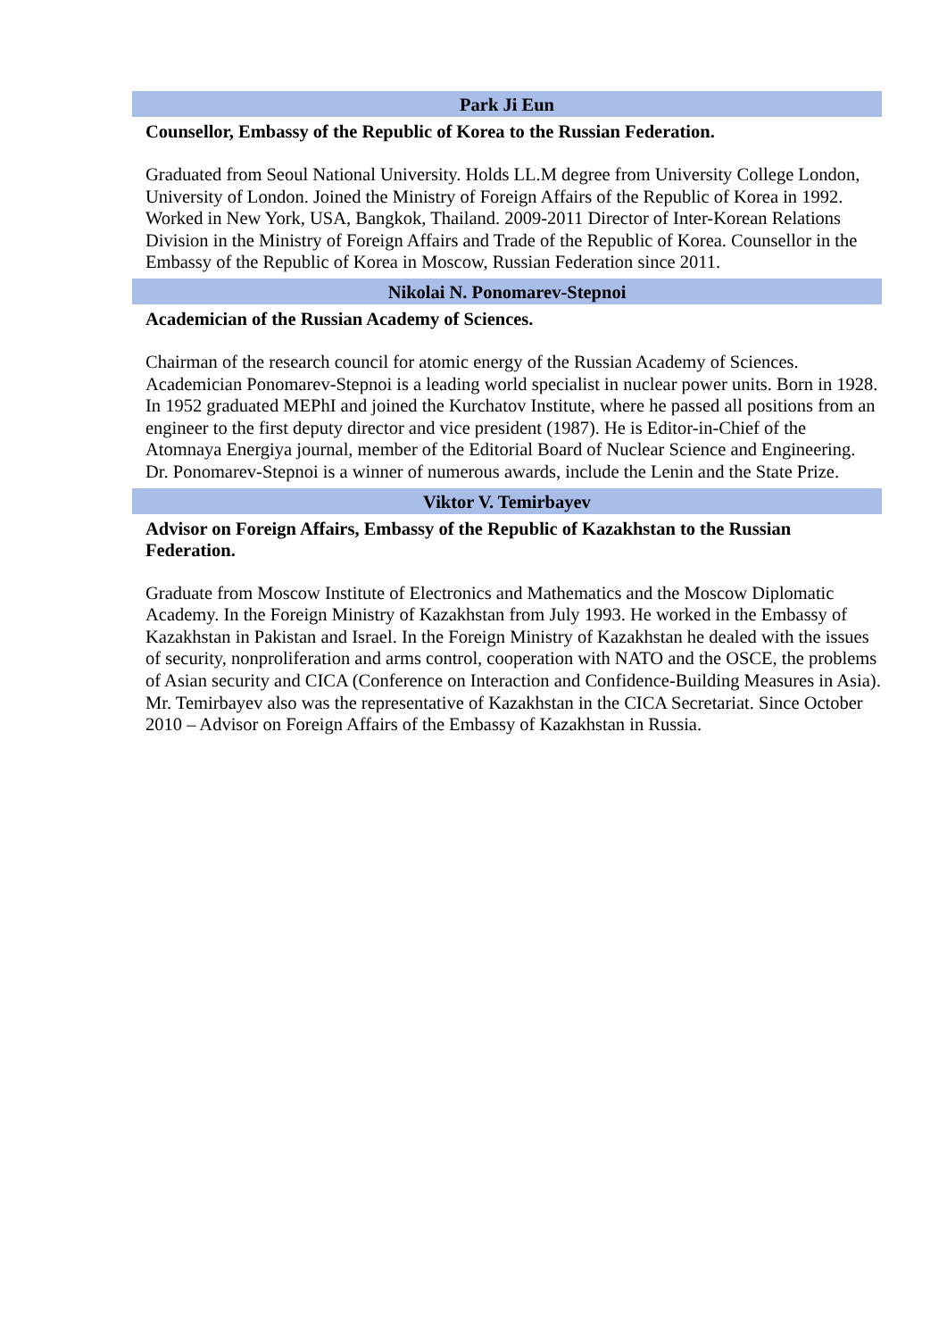Park Ji Eun
Counsellor, Embassy of the Republic of Korea to the Russian Federation.
Graduated from Seoul National University. Holds LL.M degree from University College London, University of London. Joined the Ministry of Foreign Affairs of the Republic of Korea in 1992. Worked in New York, USA, Bangkok, Thailand. 2009-2011 Director of Inter-Korean Relations Division in the Ministry of Foreign Affairs and Trade of the Republic of Korea. Counsellor in the Embassy of the Republic of Korea in Moscow, Russian Federation since 2011.
Nikolai N. Ponomarev-Stepnoi
Academician of the Russian Academy of Sciences.
Chairman of the research council for atomic energy of the Russian Academy of Sciences. Academician Ponomarev-Stepnoi is a leading world specialist in nuclear power units. Born in 1928. In 1952 graduated MEPhI and joined the Kurchatov Institute, where he passed all positions from an engineer to the first deputy director and vice president (1987). He is Editor-in-Chief of the Atomnaya Energiya journal, member of the Editorial Board of Nuclear Science and Engineering. Dr. Ponomarev-Stepnoi is a winner of numerous awards, include the Lenin and the State Prize.
Viktor V. Temirbayev
Advisor on Foreign Affairs, Embassy of the Republic of Kazakhstan to the Russian Federation.
Graduate from Moscow Institute of Electronics and Mathematics and the Moscow Diplomatic Academy. In the Foreign Ministry of Kazakhstan from July 1993. He worked in the Embassy of Kazakhstan in Pakistan and Israel. In the Foreign Ministry of Kazakhstan he dealed with the issues of security, nonproliferation and arms control, cooperation with NATO and the OSCE, the problems of Asian security and CICA (Conference on Interaction and Confidence-Building Measures in Asia). Mr. Temirbayev also was the representative of Kazakhstan in the CICA Secretariat. Since October 2010 – Advisor on Foreign Affairs of the Embassy of Kazakhstan in Russia.